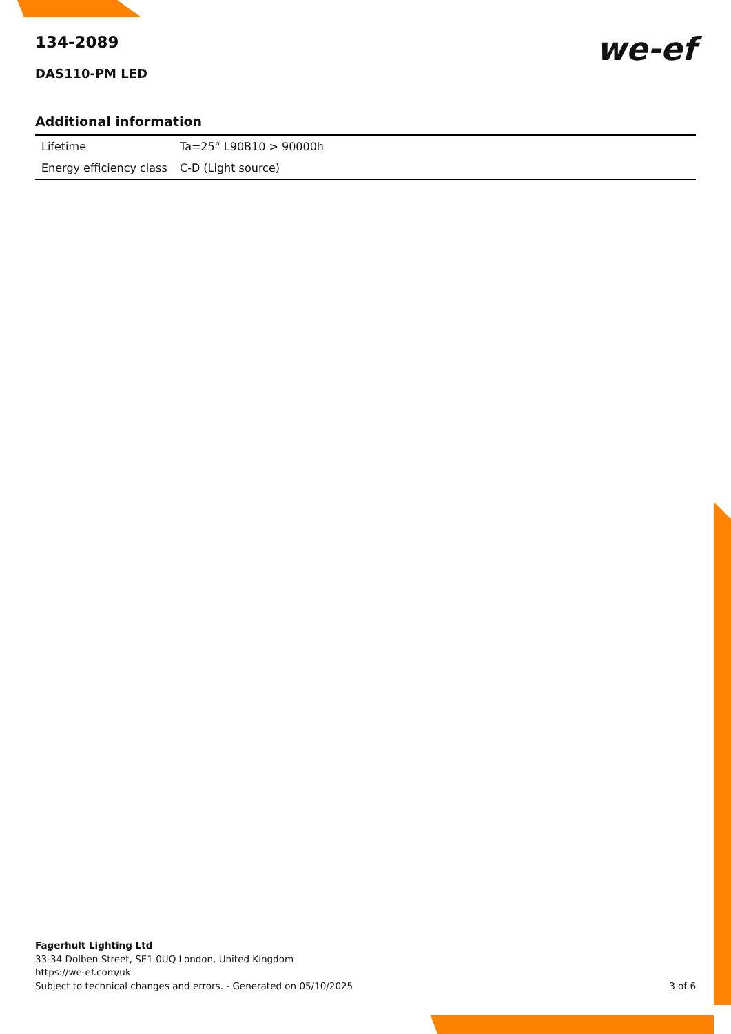we-ef
134-2089
DAS110-PM LED
Additional information
| Lifetime | Ta=25° L90B10 > 90000h |
| Energy efficiency class | C-D (Light source) |
Fagerhult Lighting Ltd
33-34 Dolben Street, SE1 0UQ London, United Kingdom
https://we-ef.com/uk
Subject to technical changes and errors. - Generated on 05/10/2025 3 of 6